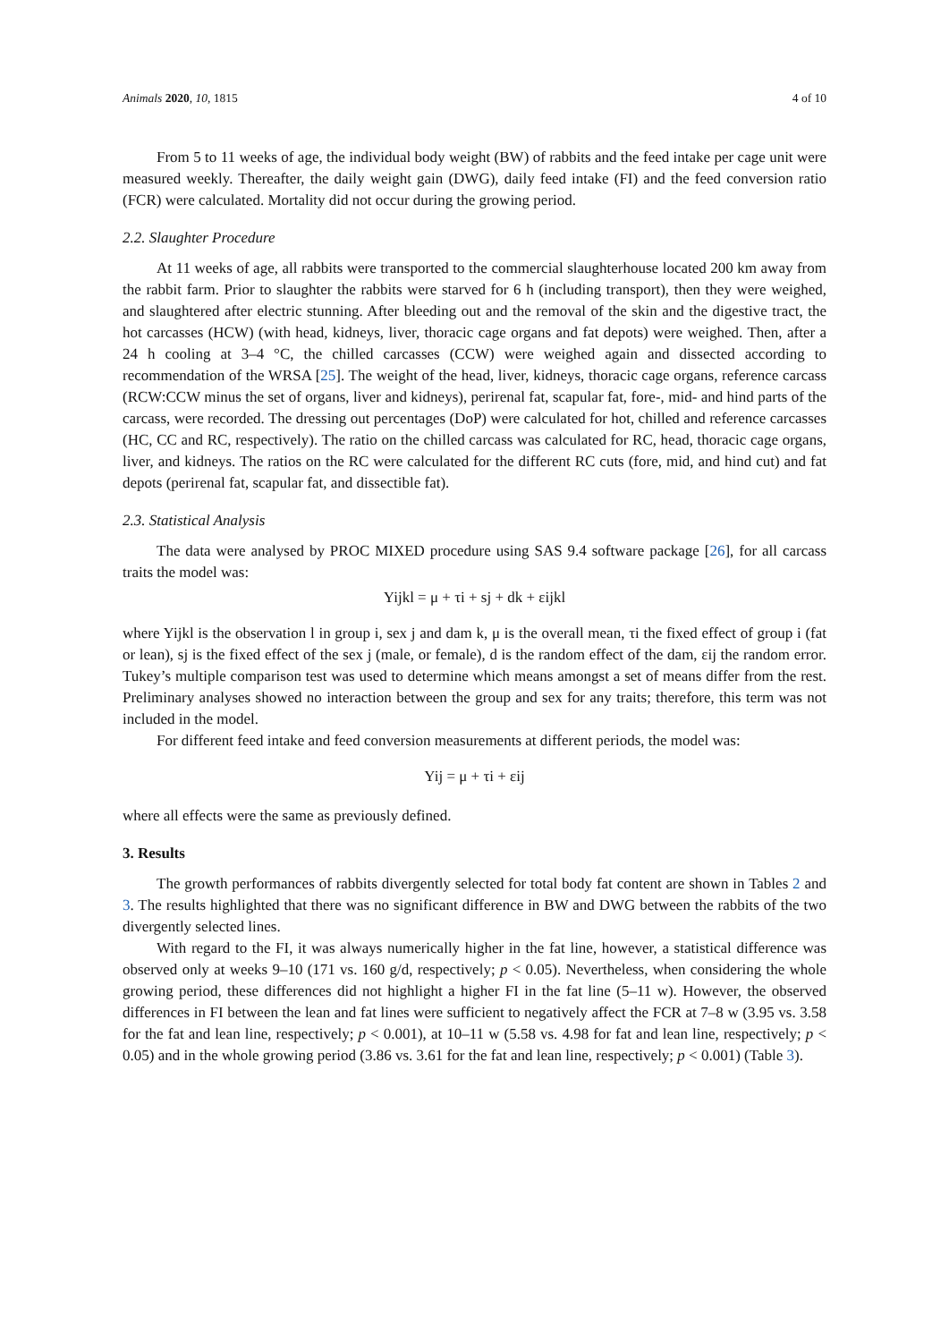Animals 2020, 10, 1815 4 of 10
From 5 to 11 weeks of age, the individual body weight (BW) of rabbits and the feed intake per cage unit were measured weekly. Thereafter, the daily weight gain (DWG), daily feed intake (FI) and the feed conversion ratio (FCR) were calculated. Mortality did not occur during the growing period.
2.2. Slaughter Procedure
At 11 weeks of age, all rabbits were transported to the commercial slaughterhouse located 200 km away from the rabbit farm. Prior to slaughter the rabbits were starved for 6 h (including transport), then they were weighed, and slaughtered after electric stunning. After bleeding out and the removal of the skin and the digestive tract, the hot carcasses (HCW) (with head, kidneys, liver, thoracic cage organs and fat depots) were weighed. Then, after a 24 h cooling at 3–4 °C, the chilled carcasses (CCW) were weighed again and dissected according to recommendation of the WRSA [25]. The weight of the head, liver, kidneys, thoracic cage organs, reference carcass (RCW:CCW minus the set of organs, liver and kidneys), perirenal fat, scapular fat, fore-, mid- and hind parts of the carcass, were recorded. The dressing out percentages (DoP) were calculated for hot, chilled and reference carcasses (HC, CC and RC, respectively). The ratio on the chilled carcass was calculated for RC, head, thoracic cage organs, liver, and kidneys. The ratios on the RC were calculated for the different RC cuts (fore, mid, and hind cut) and fat depots (perirenal fat, scapular fat, and dissectible fat).
2.3. Statistical Analysis
The data were analysed by PROC MIXED procedure using SAS 9.4 software package [26], for all carcass traits the model was:
Yijkl = μ + τi + sj + dk + εijkl
where Yijkl is the observation l in group i, sex j and dam k, μ is the overall mean, τi the fixed effect of group i (fat or lean), sj is the fixed effect of the sex j (male, or female), d is the random effect of the dam, εij the random error. Tukey’s multiple comparison test was used to determine which means amongst a set of means differ from the rest. Preliminary analyses showed no interaction between the group and sex for any traits; therefore, this term was not included in the model.
For different feed intake and feed conversion measurements at different periods, the model was:
Yij = μ + τi + εij
where all effects were the same as previously defined.
3. Results
The growth performances of rabbits divergently selected for total body fat content are shown in Tables 2 and 3. The results highlighted that there was no significant difference in BW and DWG between the rabbits of the two divergently selected lines.
With regard to the FI, it was always numerically higher in the fat line, however, a statistical difference was observed only at weeks 9–10 (171 vs. 160 g/d, respectively; p < 0.05). Nevertheless, when considering the whole growing period, these differences did not highlight a higher FI in the fat line (5–11 w). However, the observed differences in FI between the lean and fat lines were sufficient to negatively affect the FCR at 7–8 w (3.95 vs. 3.58 for the fat and lean line, respectively; p < 0.001), at 10–11 w (5.58 vs. 4.98 for fat and lean line, respectively; p < 0.05) and in the whole growing period (3.86 vs. 3.61 for the fat and lean line, respectively; p < 0.001) (Table 3).